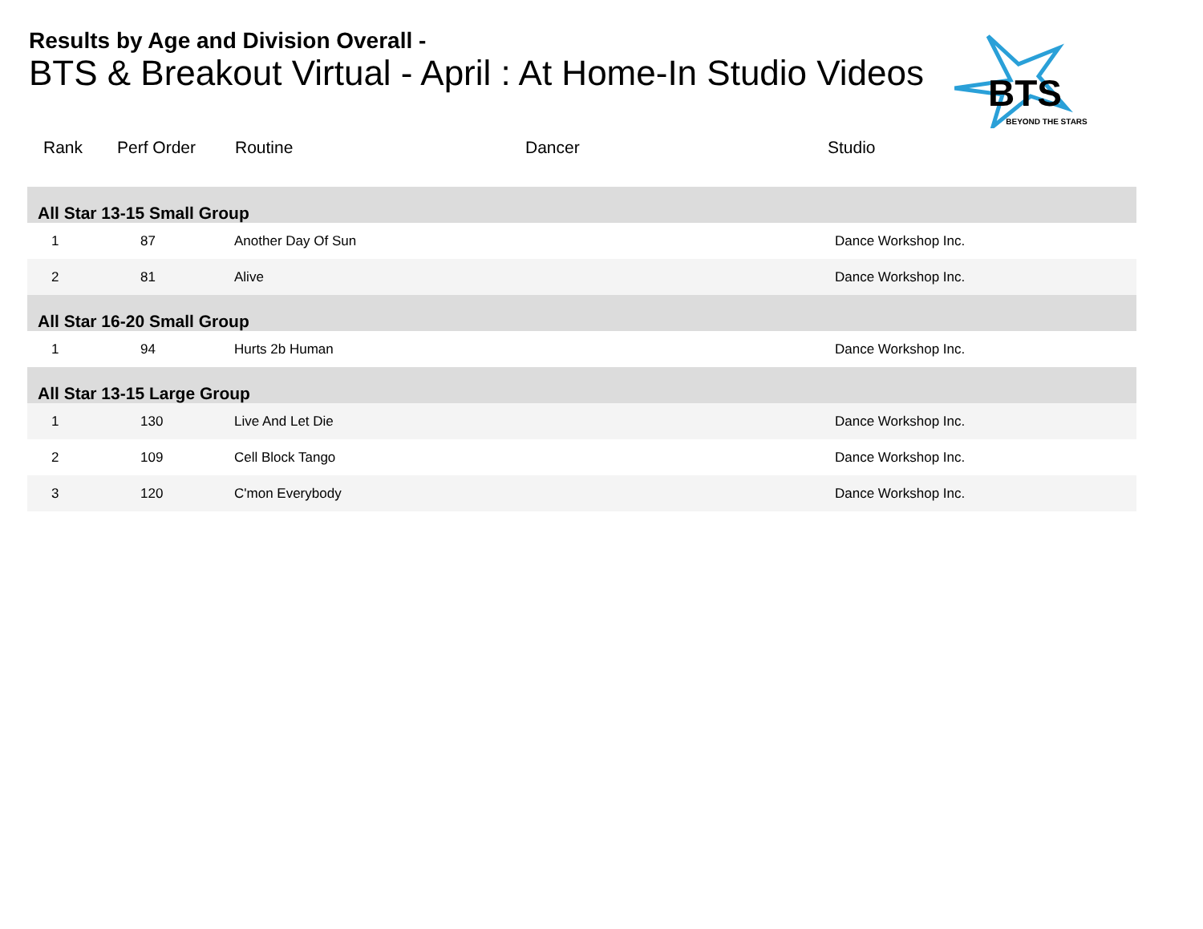Results by Age and Division Overall -
BTS & Breakout Virtual - April : At Home-In Studio Videos
BTS
BEYOND THE STARS
| Rank | Perf Order | Routine | Dancer | Studio |
| --- | --- | --- | --- | --- |
| All Star 13-15 Small Group | | | | |
| 1 | 87 | Another Day Of Sun | | Dance Workshop Inc. |
| 2 | 81 | Alive | | Dance Workshop Inc. |
| All Star 16-20 Small Group | | | | |
| 1 | 94 | Hurts 2b Human | | Dance Workshop Inc. |
| All Star 13-15 Large Group | | | | |
| 1 | 130 | Live And Let Die | | Dance Workshop Inc. |
| 2 | 109 | Cell Block Tango | | Dance Workshop Inc. |
| 3 | 120 | C'mon Everybody | | Dance Workshop Inc. |